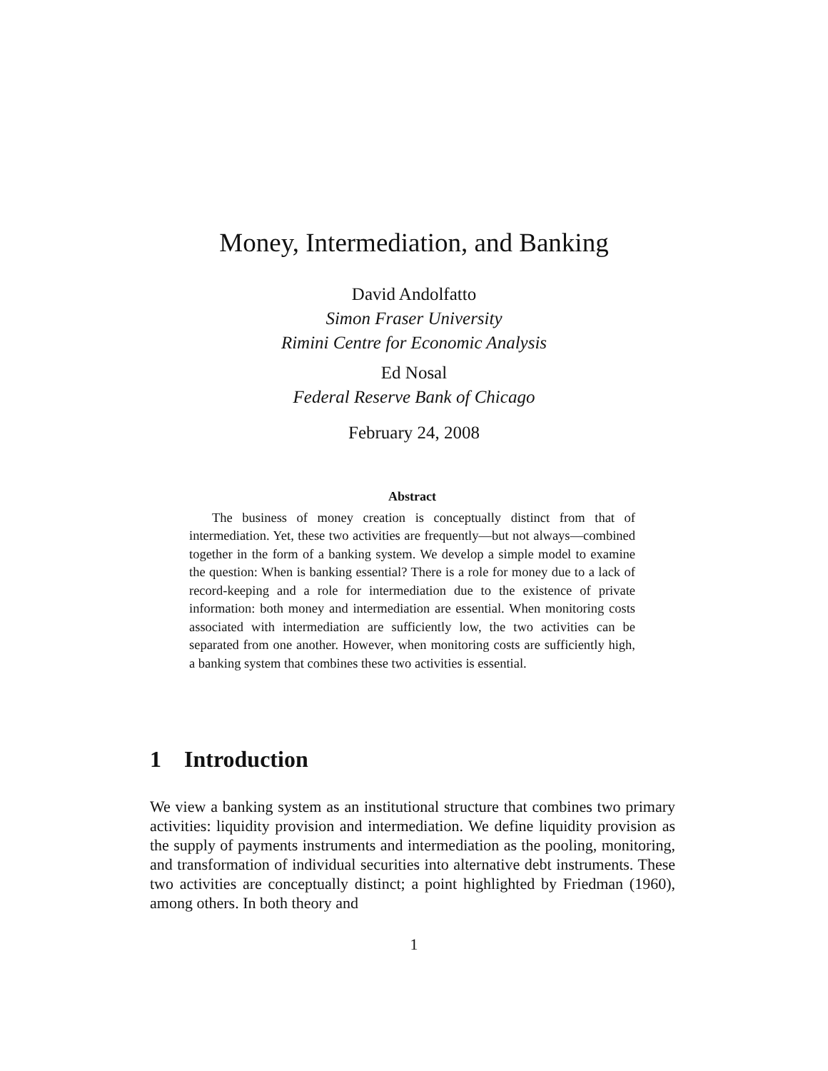Money, Intermediation, and Banking
David Andolfatto
Simon Fraser University
Rimini Centre for Economic Analysis
Ed Nosal
Federal Reserve Bank of Chicago
February 24, 2008
Abstract
The business of money creation is conceptually distinct from that of intermediation. Yet, these two activities are frequently—but not always—combined together in the form of a banking system. We develop a simple model to examine the question: When is banking essential? There is a role for money due to a lack of record-keeping and a role for intermediation due to the existence of private information: both money and intermediation are essential. When monitoring costs associated with intermediation are sufficiently low, the two activities can be separated from one another. However, when monitoring costs are sufficiently high, a banking system that combines these two activities is essential.
1 Introduction
We view a banking system as an institutional structure that combines two primary activities: liquidity provision and intermediation. We define liquidity provision as the supply of payments instruments and intermediation as the pooling, monitoring, and transformation of individual securities into alternative debt instruments. These two activities are conceptually distinct; a point highlighted by Friedman (1960), among others. In both theory and
1